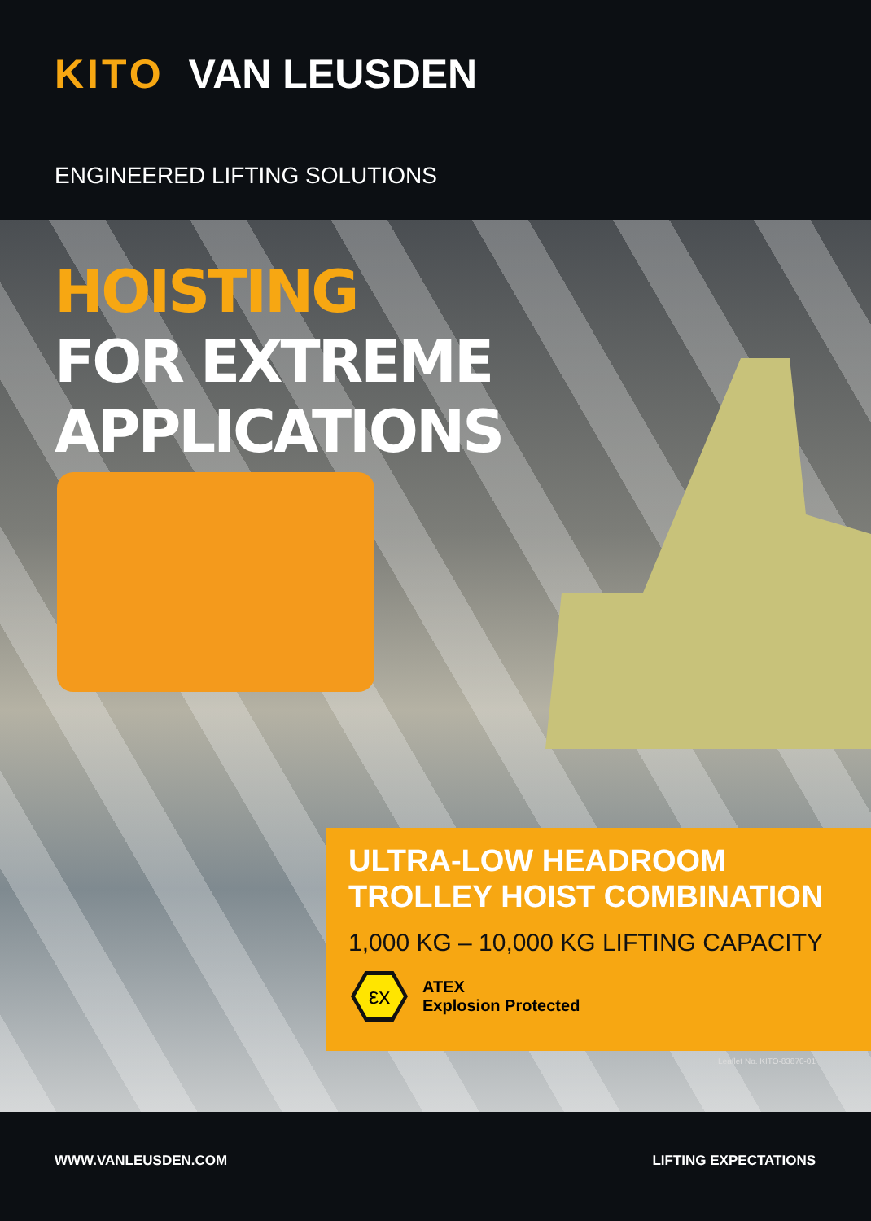KITO VAN LEUSDEN
ENGINEERED LIFTING SOLUTIONS
HOISTING
FOR EXTREME
APPLICATIONS
ULTRA-LOW HEADROOM TROLLEY HOIST COMBINATION
1,000 KG – 10,000 KG LIFTING CAPACITY
εx
ATEX
Explosion Protected
Leaflet No. KITO-83870-01
WWW.VANLEUSDEN.COM LIFTING EXPECTATIONS